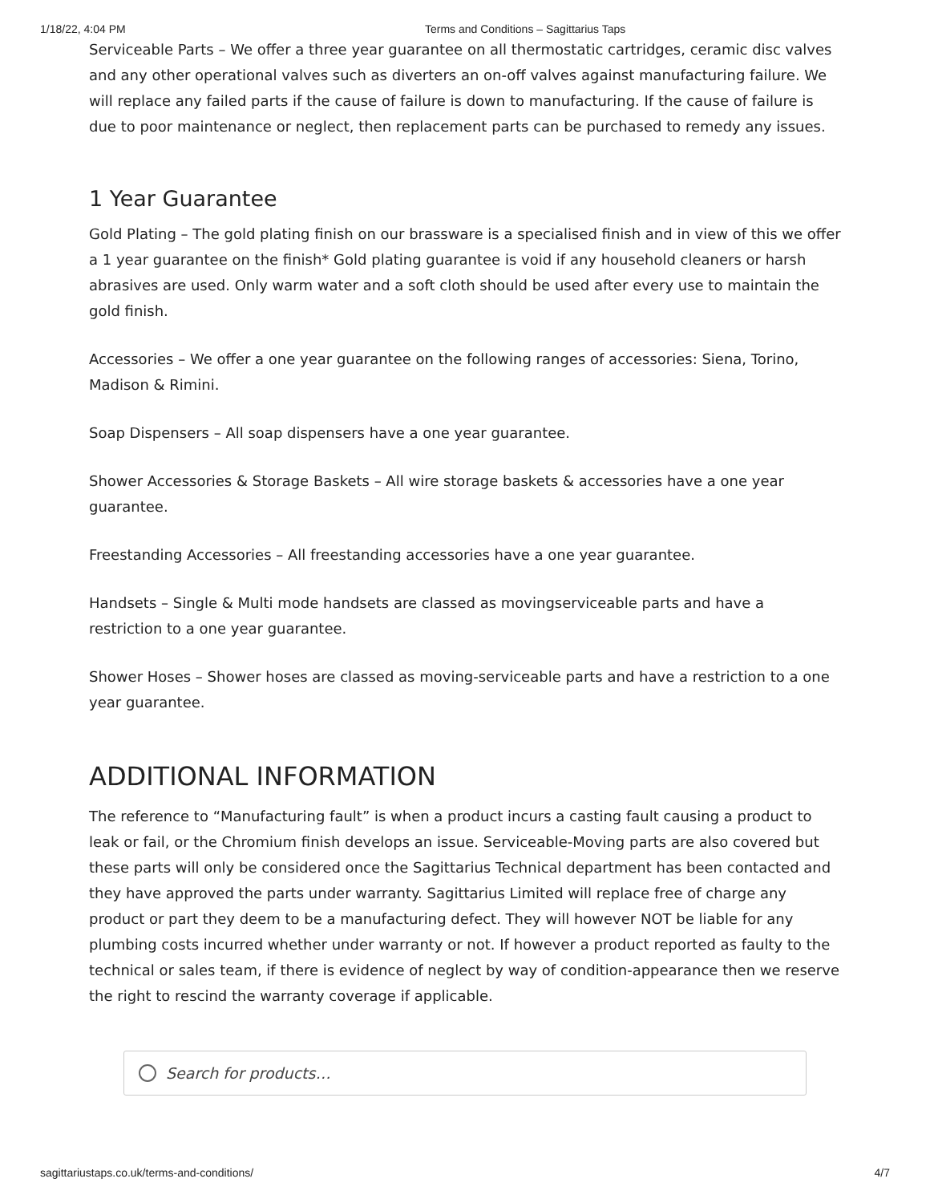1/18/22, 4:04 PM Terms and Conditions – Sagittarius Taps
Serviceable Parts – We offer a three year guarantee on all thermostatic cartridges, ceramic disc valves and any other operational valves such as diverters an on-off valves against manufacturing failure. We will replace any failed parts if the cause of failure is down to manufacturing. If the cause of failure is due to poor maintenance or neglect, then replacement parts can be purchased to remedy any issues.
1 Year Guarantee
Gold Plating – The gold plating finish on our brassware is a specialised finish and in view of this we offer a 1 year guarantee on the finish* Gold plating guarantee is void if any household cleaners or harsh abrasives are used. Only warm water and a soft cloth should be used after every use to maintain the gold finish.
Accessories – We offer a one year guarantee on the following ranges of accessories: Siena, Torino, Madison & Rimini.
Soap Dispensers – All soap dispensers have a one year guarantee.
Shower Accessories & Storage Baskets – All wire storage baskets & accessories have a one year guarantee.
Freestanding Accessories – All freestanding accessories have a one year guarantee.
Handsets – Single & Multi mode handsets are classed as movingserviceable parts and have a restriction to a one year guarantee.
Shower Hoses – Shower hoses are classed as moving-serviceable parts and have a restriction to a one year guarantee.
ADDITIONAL INFORMATION
The reference to “Manufacturing fault” is when a product incurs a casting fault causing a product to leak or fail, or the Chromium finish develops an issue. Serviceable-Moving parts are also covered but these parts will only be considered once the Sagittarius Technical department has been contacted and they have approved the parts under warranty. Sagittarius Limited will replace free of charge any product or part they deem to be a manufacturing defect. They will however NOT be liable for any plumbing costs incurred whether under warranty or not. If however a product reported as faulty to the technical or sales team, if there is evidence of neglect by way of condition-appearance then we reserve the right to rescind the warranty coverage if applicable.
Search for products…
sagittariustaps.co.uk/terms-and-conditions/ 4/7